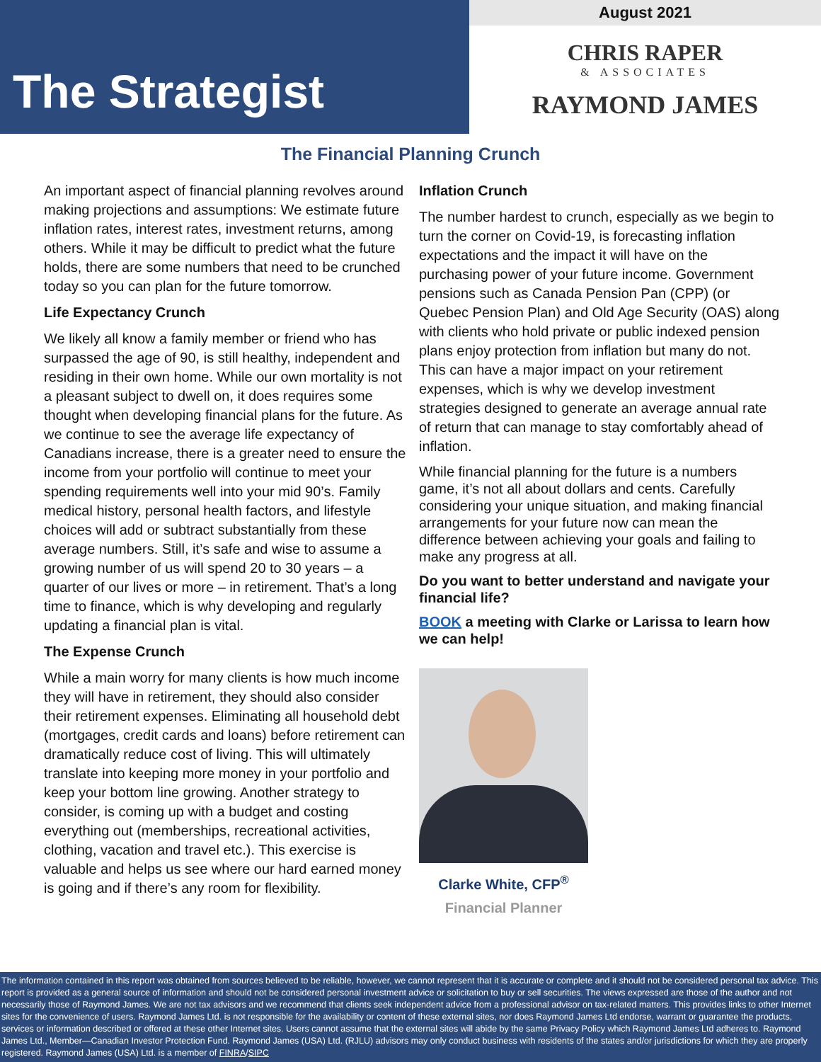The Strategist
August 2021
CHRIS RAPER
& ASSOCIATES
RAYMOND JAMES
The Financial Planning Crunch
An important aspect of financial planning revolves around making projections and assumptions: We estimate future inflation rates, interest rates, investment returns, among others. While it may be difficult to predict what the future holds, there are some numbers that need to be crunched today so you can plan for the future tomorrow.
Life Expectancy Crunch
We likely all know a family member or friend who has surpassed the age of 90, is still healthy, independent and residing in their own home. While our own mortality is not a pleasant subject to dwell on, it does requires some thought when developing financial plans for the future. As we continue to see the average life expectancy of Canadians increase, there is a greater need to ensure the income from your portfolio will continue to meet your spending requirements well into your mid 90’s. Family medical history, personal health factors, and lifestyle choices will add or subtract substantially from these average numbers. Still, it’s safe and wise to assume a growing number of us will spend 20 to 30 years – a quarter of our lives or more – in retirement. That’s a long time to finance, which is why developing and regularly updating a financial plan is vital.
The Expense Crunch
While a main worry for many clients is how much income they will have in retirement, they should also consider their retirement expenses. Eliminating all household debt (mortgages, credit cards and loans) before retirement can dramatically reduce cost of living. This will ultimately translate into keeping more money in your portfolio and keep your bottom line growing. Another strategy to consider, is coming up with a budget and costing everything out (memberships, recreational activities, clothing, vacation and travel etc.). This exercise is valuable and helps us see where our hard earned money is going and if there’s any room for flexibility.
Inflation Crunch
The number hardest to crunch, especially as we begin to turn the corner on Covid-19, is forecasting inflation expectations and the impact it will have on the purchasing power of your future income. Government pensions such as Canada Pension Pan (CPP) (or Quebec Pension Plan) and Old Age Security (OAS) along with clients who hold private or public indexed pension plans enjoy protection from inflation but many do not. This can have a major impact on your retirement expenses, which is why we develop investment strategies designed to generate an average annual rate of return that can manage to stay comfortably ahead of inflation.
While financial planning for the future is a numbers game, it’s not all about dollars and cents. Carefully considering your unique situation, and making financial arrangements for your future now can mean the difference between achieving your goals and failing to make any progress at all.
Do you want to better understand and navigate your financial life?
BOOK a meeting with Clarke or Larissa to learn how we can help!
Clarke White, CFP<sup>®</sup>
Financial Planner
The information contained in this report was obtained from sources believed to be reliable, however, we cannot represent that it is accurate or complete and it should not be considered personal tax advice. This report is provided as a general source of information and should not be considered personal investment advice or solicitation to buy or sell securities. The views expressed are those of the author and not necessarily those of Raymond James. We are not tax advisors and we recommend that clients seek independent advice from a professional advisor on tax-related matters. This provides links to other Internet sites for the convenience of users. Raymond James Ltd. is not responsible for the availability or content of these external sites, nor does Raymond James Ltd endorse, warrant or guarantee the products, services or information described or offered at these other Internet sites. Users cannot assume that the external sites will abide by the same Privacy Policy which Raymond James Ltd adheres to. Raymond James Ltd., Member—Canadian Investor Protection Fund. Raymond James (USA) Ltd. (RJLU) advisors may only conduct business with residents of the states and/or jurisdictions for which they are properly registered. Raymond James (USA) Ltd. is a member of FINRA/SIPC